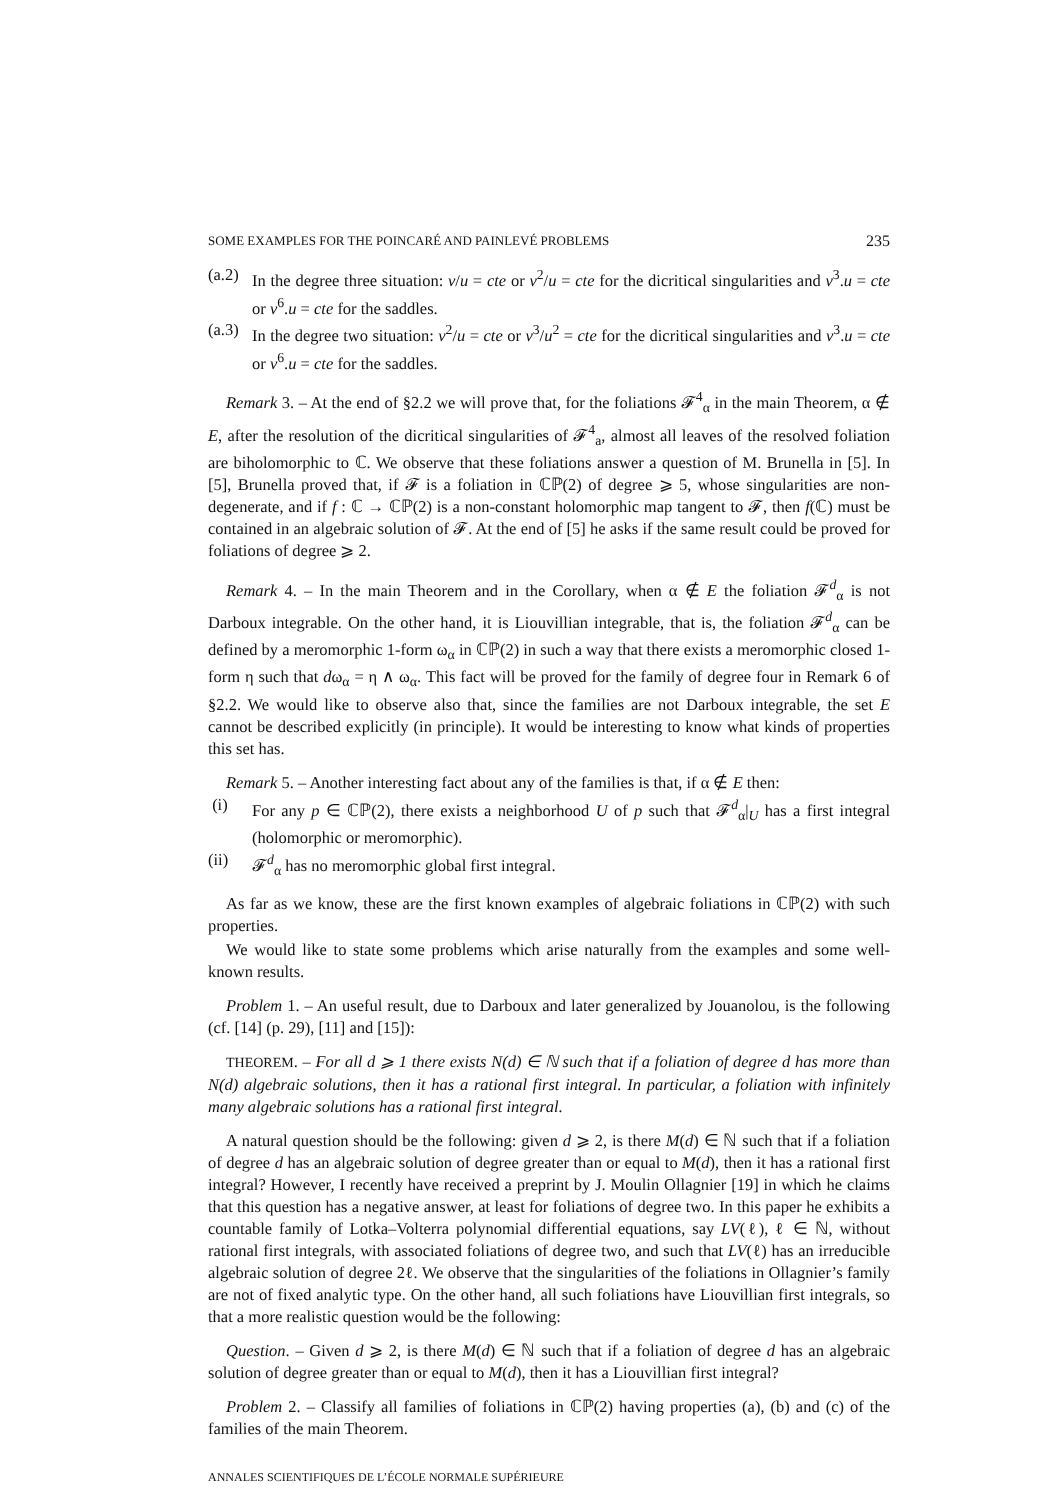SOME EXAMPLES FOR THE POINCARÉ AND PAINLEVÉ PROBLEMS 235
(a.2)
In the degree three situation: v/u = cte or v<sup>2</sup>/u = cte for the dicritical singularities and v<sup>3</sup>.u = cte or v<sup>6</sup>.u = cte for the saddles.
(a.3)
In the degree two situation: v<sup>2</sup>/u = cte or v<sup>3</sup>/u<sup>2</sup> = cte for the dicritical singularities and v<sup>3</sup>.u = cte or v<sup>6</sup>.u = cte for the saddles.
Remark 3. – At the end of §2.2 we will prove that, for the foliations 𝓕<sup>4</sup><sub>α</sub> in the main Theorem, α ∉ E, after the resolution of the dicritical singularities of 𝓕<sup>4</sup><sub>a</sub>, almost all leaves of the resolved foliation are biholomorphic to ℂ. We observe that these foliations answer a question of M. Brunella in [5]. In [5], Brunella proved that, if 𝓕 is a foliation in ℂℙ(2) of degree ⩾ 5, whose singularities are non-degenerate, and if f : ℂ → ℂℙ(2) is a non-constant holomorphic map tangent to 𝓕, then f(ℂ) must be contained in an algebraic solution of 𝓕. At the end of [5] he asks if the same result could be proved for foliations of degree ⩾ 2.
Remark 4. – In the main Theorem and in the Corollary, when α ∉ E the foliation 𝓕<sup>d</sup><sub>α</sub> is not Darboux integrable. On the other hand, it is Liouvillian integrable, that is, the foliation 𝓕<sup>d</sup><sub>α</sub> can be defined by a meromorphic 1-form ω<sub>α</sub> in ℂℙ(2) in such a way that there exists a meromorphic closed 1-form η such that dω<sub>α</sub> = η ∧ ω<sub>α</sub>. This fact will be proved for the family of degree four in Remark 6 of §2.2. We would like to observe also that, since the families are not Darboux integrable, the set E cannot be described explicitly (in principle). It would be interesting to know what kinds of properties this set has.
Remark 5. – Another interesting fact about any of the families is that, if α ∉ E then:
(i) For any p ∈ ℂℙ(2), there exists a neighborhood U of p such that 𝓕<sup>d</sup><sub>α</sub>|<sub>U</sub> has a first integral (holomorphic or meromorphic).
(ii) 𝓕<sup>d</sup><sub>α</sub> has no meromorphic global first integral.
As far as we know, these are the first known examples of algebraic foliations in ℂℙ(2) with such properties.
We would like to state some problems which arise naturally from the examples and some well-known results.
Problem 1. – An useful result, due to Darboux and later generalized by Jouanolou, is the following (cf. [14] (p. 29), [11] and [15]):
THEOREM. – For all d ⩾ 1 there exists N(d) ∈ ℕ such that if a foliation of degree d has more than N(d) algebraic solutions, then it has a rational first integral. In particular, a foliation with infinitely many algebraic solutions has a rational first integral.
A natural question should be the following: given d ⩾ 2, is there M(d) ∈ ℕ such that if a foliation of degree d has an algebraic solution of degree greater than or equal to M(d), then it has a rational first integral? However, I recently have received a preprint by J. Moulin Ollagnier [19] in which he claims that this question has a negative answer, at least for foliations of degree two. In this paper he exhibits a countable family of Lotka–Volterra polynomial differential equations, say LV(ℓ), ℓ ∈ ℕ, without rational first integrals, with associated foliations of degree two, and such that LV(ℓ) has an irreducible algebraic solution of degree 2ℓ. We observe that the singularities of the foliations in Ollagnier’s family are not of fixed analytic type. On the other hand, all such foliations have Liouvillian first integrals, so that a more realistic question would be the following:
Question. – Given d ⩾ 2, is there M(d) ∈ ℕ such that if a foliation of degree d has an algebraic solution of degree greater than or equal to M(d), then it has a Liouvillian first integral?
Problem 2. – Classify all families of foliations in ℂℙ(2) having properties (a), (b) and (c) of the families of the main Theorem.
ANNALES SCIENTIFIQUES DE L’ÉCOLE NORMALE SUPÉRIEURE